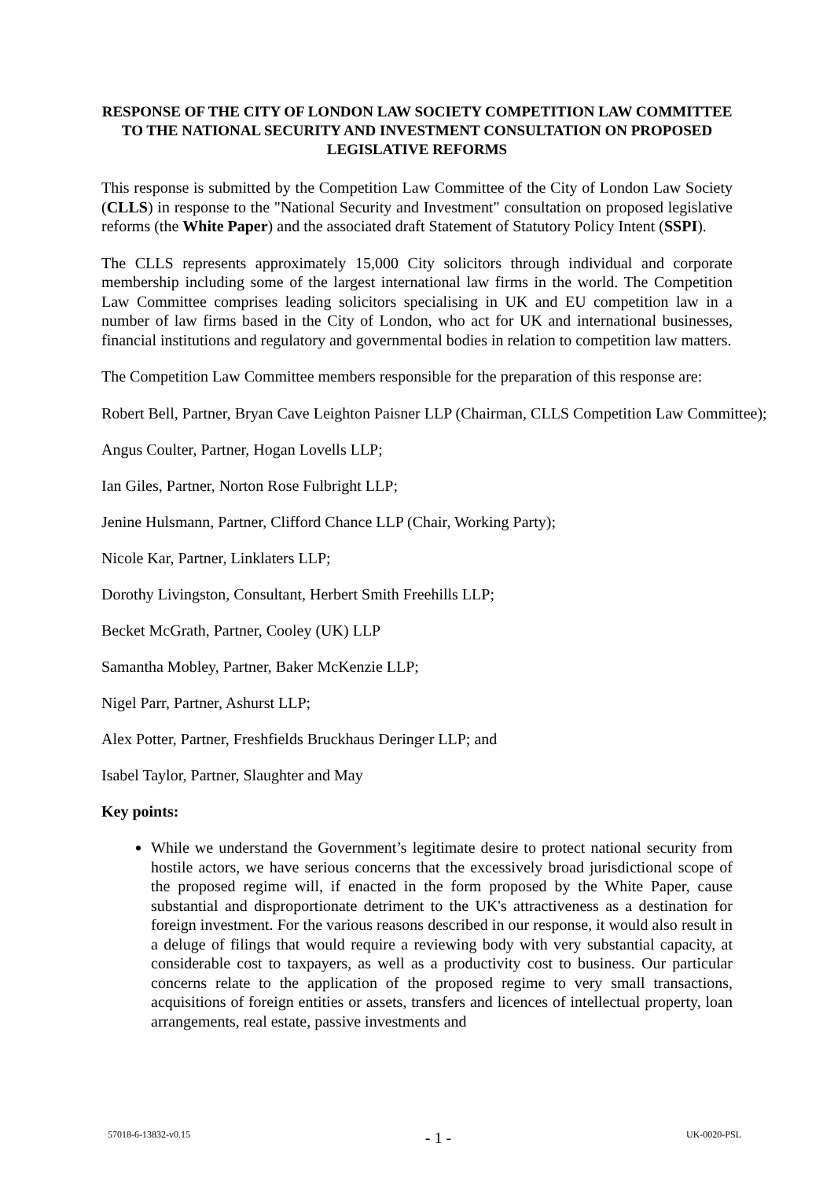RESPONSE OF THE CITY OF LONDON LAW SOCIETY COMPETITION LAW COMMITTEE TO THE NATIONAL SECURITY AND INVESTMENT CONSULTATION ON PROPOSED LEGISLATIVE REFORMS
This response is submitted by the Competition Law Committee of the City of London Law Society (CLLS) in response to the "National Security and Investment" consultation on proposed legislative reforms (the White Paper) and the associated draft Statement of Statutory Policy Intent (SSPI).
The CLLS represents approximately 15,000 City solicitors through individual and corporate membership including some of the largest international law firms in the world. The Competition Law Committee comprises leading solicitors specialising in UK and EU competition law in a number of law firms based in the City of London, who act for UK and international businesses, financial institutions and regulatory and governmental bodies in relation to competition law matters.
The Competition Law Committee members responsible for the preparation of this response are:
Robert Bell, Partner, Bryan Cave Leighton Paisner LLP (Chairman, CLLS Competition Law Committee);
Angus Coulter, Partner, Hogan Lovells LLP;
Ian Giles, Partner, Norton Rose Fulbright LLP;
Jenine Hulsmann, Partner, Clifford Chance LLP (Chair, Working Party);
Nicole Kar, Partner, Linklaters LLP;
Dorothy Livingston, Consultant, Herbert Smith Freehills LLP;
Becket McGrath, Partner, Cooley (UK) LLP
Samantha Mobley, Partner, Baker McKenzie LLP;
Nigel Parr, Partner, Ashurst LLP;
Alex Potter, Partner, Freshfields Bruckhaus Deringer LLP; and
Isabel Taylor, Partner, Slaughter and May
Key points:
While we understand the Government’s legitimate desire to protect national security from hostile actors, we have serious concerns that the excessively broad jurisdictional scope of the proposed regime will, if enacted in the form proposed by the White Paper, cause substantial and disproportionate detriment to the UK's attractiveness as a destination for foreign investment. For the various reasons described in our response, it would also result in a deluge of filings that would require a reviewing body with very substantial capacity, at considerable cost to taxpayers, as well as a productivity cost to business. Our particular concerns relate to the application of the proposed regime to very small transactions, acquisitions of foreign entities or assets, transfers and licences of intellectual property, loan arrangements, real estate, passive investments and
57018-6-13832-v0.15 - 1 - UK-0020-PSL